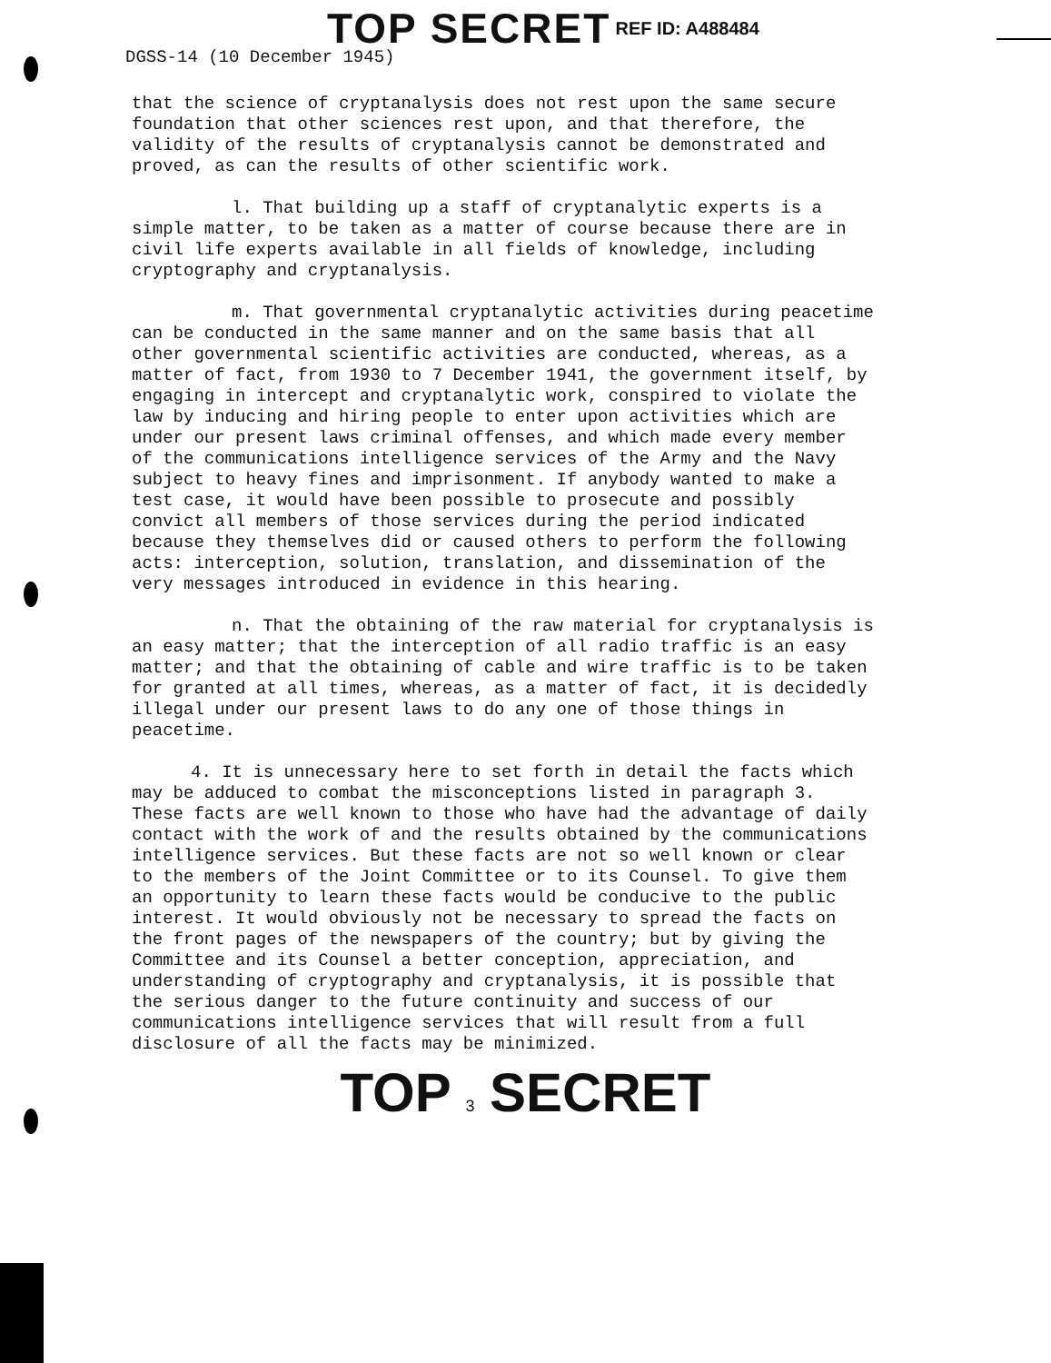TOP SECRET REF ID: A488484
DGSS-14 (10 December 1945)
that the science of cryptanalysis does not rest upon the same secure foundation that other sciences rest upon, and that therefore, the validity of the results of cryptanalysis cannot be demonstrated and proved, as can the results of other scientific work.
l. That building up a staff of cryptanalytic experts is a simple matter, to be taken as a matter of course because there are in civil life experts available in all fields of knowledge, including cryptography and cryptanalysis.
m. That governmental cryptanalytic activities during peacetime can be conducted in the same manner and on the same basis that all other governmental scientific activities are conducted, whereas, as a matter of fact, from 1930 to 7 December 1941, the government itself, by engaging in intercept and cryptanalytic work, conspired to violate the law by inducing and hiring people to enter upon activities which are under our present laws criminal offenses, and which made every member of the communications intelligence services of the Army and the Navy subject to heavy fines and imprisonment. If anybody wanted to make a test case, it would have been possible to prosecute and possibly convict all members of those services during the period indicated because they themselves did or caused others to perform the following acts: interception, solution, translation, and dissemination of the very messages introduced in evidence in this hearing.
n. That the obtaining of the raw material for cryptanalysis is an easy matter; that the interception of all radio traffic is an easy matter; and that the obtaining of cable and wire traffic is to be taken for granted at all times, whereas, as a matter of fact, it is decidedly illegal under our present laws to do any one of those things in peacetime.
4. It is unnecessary here to set forth in detail the facts which may be adduced to combat the misconceptions listed in paragraph 3. These facts are well known to those who have had the advantage of daily contact with the work of and the results obtained by the communications intelligence services. But these facts are not so well known or clear to the members of the Joint Committee or to its Counsel. To give them an opportunity to learn these facts would be conducive to the public interest. It would obviously not be necessary to spread the facts on the front pages of the newspapers of the country; but by giving the Committee and its Counsel a better conception, appreciation, and understanding of cryptography and cryptanalysis, it is possible that the serious danger to the future continuity and success of our communications intelligence services that will result from a full disclosure of all the facts may be minimized.
TOP 3 SECRET